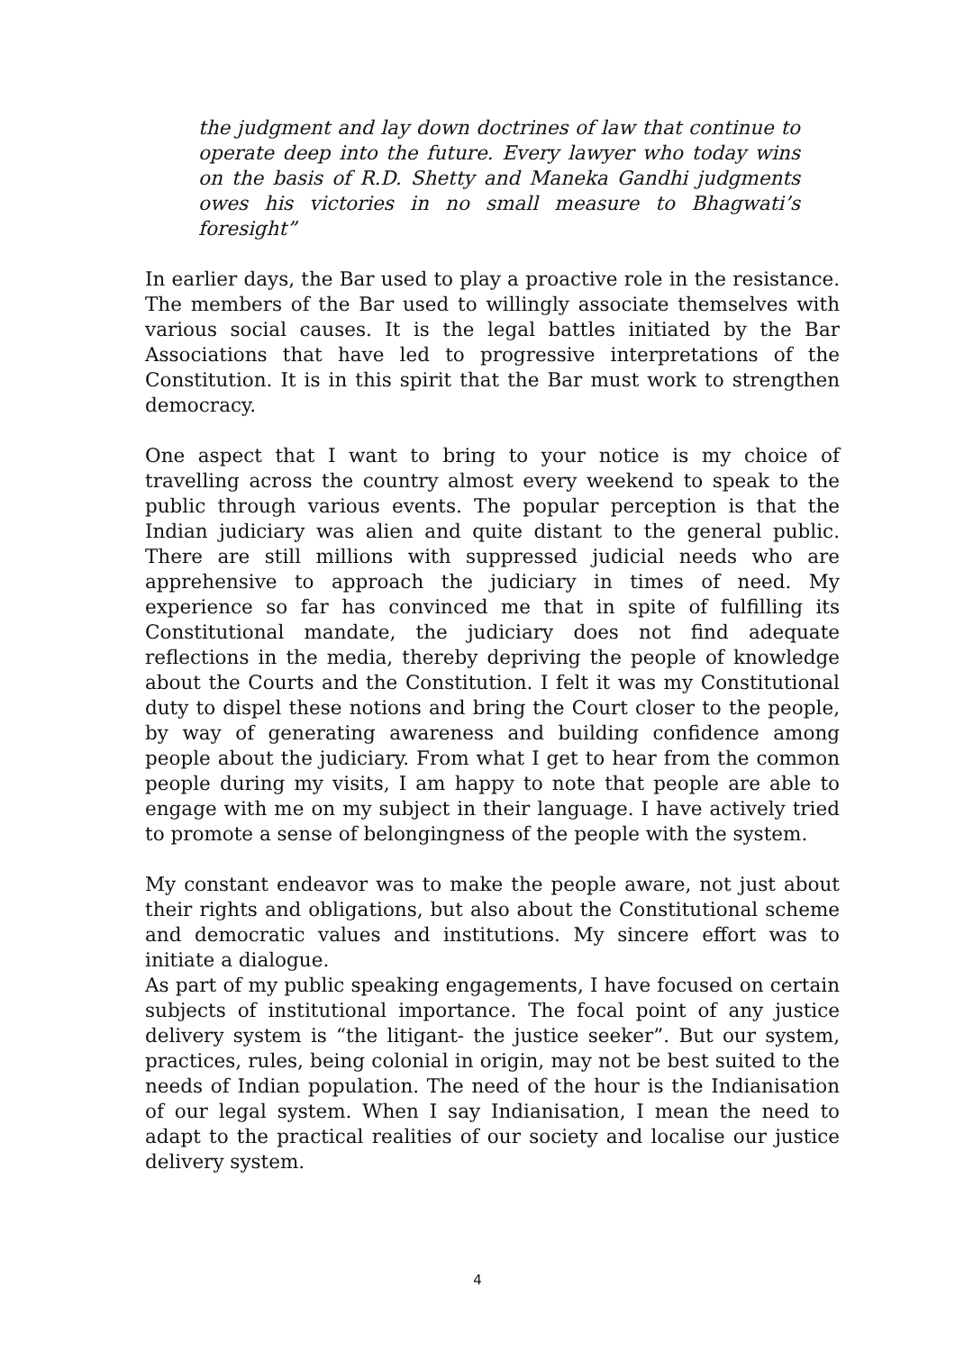the judgment and lay down doctrines of law that continue to operate deep into the future. Every lawyer who today wins on the basis of R.D. Shetty and Maneka Gandhi judgments owes his victories in no small measure to Bhagwati’s foresight”
In earlier days, the Bar used to play a proactive role in the resistance. The members of the Bar used to willingly associate themselves with various social causes. It is the legal battles initiated by the Bar Associations that have led to progressive interpretations of the Constitution. It is in this spirit that the Bar must work to strengthen democracy.
One aspect that I want to bring to your notice is my choice of travelling across the country almost every weekend to speak to the public through various events. The popular perception is that the Indian judiciary was alien and quite distant to the general public. There are still millions with suppressed judicial needs who are apprehensive to approach the judiciary in times of need. My experience so far has convinced me that in spite of fulfilling its Constitutional mandate, the judiciary does not find adequate reflections in the media, thereby depriving the people of knowledge about the Courts and the Constitution. I felt it was my Constitutional duty to dispel these notions and bring the Court closer to the people, by way of generating awareness and building confidence among people about the judiciary. From what I get to hear from the common people during my visits, I am happy to note that people are able to engage with me on my subject in their language. I have actively tried to promote a sense of belongingness of the people with the system.
My constant endeavor was to make the people aware, not just about their rights and obligations, but also about the Constitutional scheme and democratic values and institutions. My sincere effort was to initiate a dialogue.
As part of my public speaking engagements, I have focused on certain subjects of institutional importance. The focal point of any justice delivery system is “the litigant- the justice seeker”. But our system, practices, rules, being colonial in origin, may not be best suited to the needs of Indian population. The need of the hour is the Indianisation of our legal system. When I say Indianisation, I mean the need to adapt to the practical realities of our society and localise our justice delivery system.
4